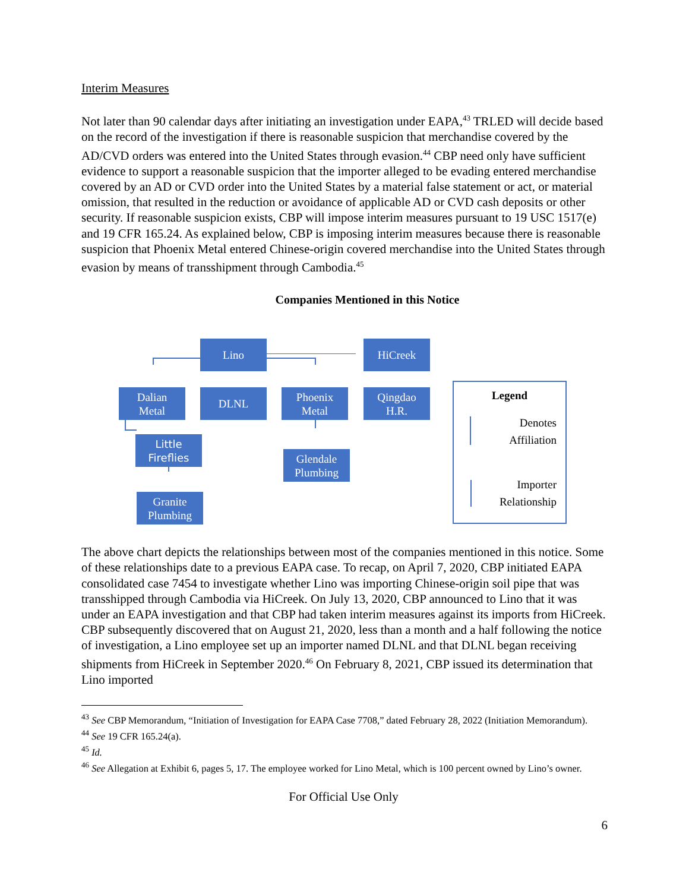Interim Measures
Not later than 90 calendar days after initiating an investigation under EAPA,<sup>43</sup> TRLED will decide based on the record of the investigation if there is reasonable suspicion that merchandise covered by the AD/CVD orders was entered into the United States through evasion.<sup>44</sup> CBP need only have sufficient evidence to support a reasonable suspicion that the importer alleged to be evading entered merchandise covered by an AD or CVD order into the United States by a material false statement or act, or material omission, that resulted in the reduction or avoidance of applicable AD or CVD cash deposits or other security. If reasonable suspicion exists, CBP will impose interim measures pursuant to 19 USC 1517(e) and 19 CFR 165.24. As explained below, CBP is imposing interim measures because there is reasonable suspicion that Phoenix Metal entered Chinese-origin covered merchandise into the United States through evasion by means of transshipment through Cambodia.<sup>45</sup>
Companies Mentioned in this Notice
Lino HiCreek
Dalian
Metal
DLNL
Phoenix
Metal
Qingdao
H.R.
Little
Fireflies
Glendale
Plumbing
Granite
Plumbing
Legend
Denotes
Affiliation
Importer
Relationship
The above chart depicts the relationships between most of the companies mentioned in this notice. Some of these relationships date to a previous EAPA case. To recap, on April 7, 2020, CBP initiated EAPA consolidated case 7454 to investigate whether Lino was importing Chinese-origin soil pipe that was transshipped through Cambodia via HiCreek. On July 13, 2020, CBP announced to Lino that it was under an EAPA investigation and that CBP had taken interim measures against its imports from HiCreek. CBP subsequently discovered that on August 21, 2020, less than a month and a half following the notice of investigation, a Lino employee set up an importer named DLNL and that DLNL began receiving shipments from HiCreek in September 2020.<sup>46</sup> On February 8, 2021, CBP issued its determination that Lino imported
<sup>43</sup> See CBP Memorandum, “Initiation of Investigation for EAPA Case 7708,” dated February 28, 2022 (Initiation Memorandum).
<sup>44</sup> See 19 CFR 165.24(a).
<sup>45</sup> Id.
<sup>46</sup> See Allegation at Exhibit 6, pages 5, 17. The employee worked for Lino Metal, which is 100 percent owned by Lino’s owner.
For Official Use Only
6